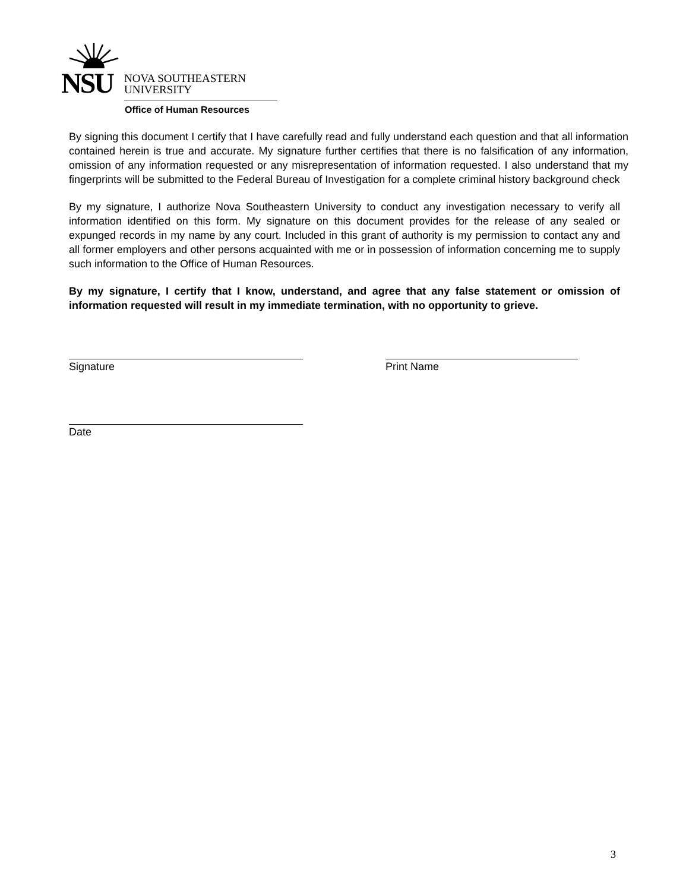NSU
NOVA SOUTHEASTERN
UNIVERSITY
Office of Human Resources
By signing this document I certify that I have carefully read and fully understand each question and that all information contained herein is true and accurate. My signature further certifies that there is no falsification of any information, omission of any information requested or any misrepresentation of information requested. I also understand that my fingerprints will be submitted to the Federal Bureau of Investigation for a complete criminal history background check
By my signature, I authorize Nova Southeastern University to conduct any investigation necessary to verify all information identified on this form. My signature on this document provides for the release of any sealed or expunged records in my name by any court. Included in this grant of authority is my permission to contact any and all former employers and other persons acquainted with me or in possession of information concerning me to supply such information to the Office of Human Resources.
By my signature, I certify that I know, understand, and agree that any false statement or omission of information requested will result in my immediate termination, with no opportunity to grieve.
Signature Print Name
Date
3